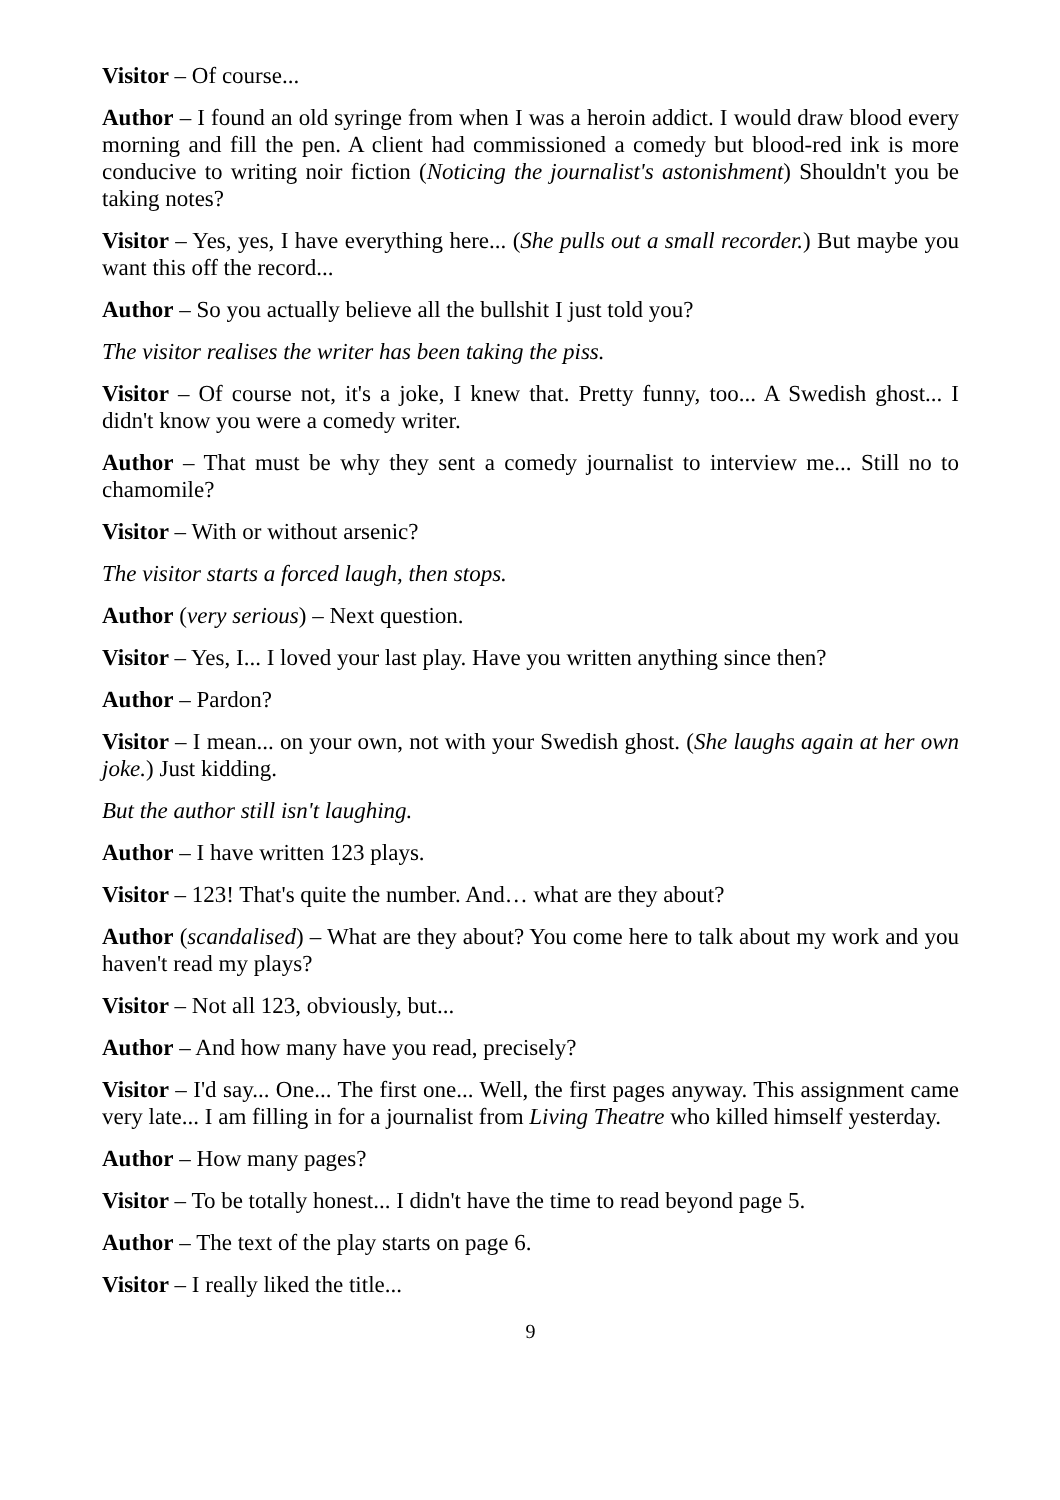Visitor – Of course...
Author – I found an old syringe from when I was a heroin addict. I would draw blood every morning and fill the pen. A client had commissioned a comedy but blood-red ink is more conducive to writing noir fiction (Noticing the journalist's astonishment) Shouldn't you be taking notes?
Visitor – Yes, yes, I have everything here... (She pulls out a small recorder.) But maybe you want this off the record...
Author – So you actually believe all the bullshit I just told you?
The visitor realises the writer has been taking the piss.
Visitor – Of course not, it's a joke, I knew that. Pretty funny, too... A Swedish ghost... I didn't know you were a comedy writer.
Author – That must be why they sent a comedy journalist to interview me... Still no to chamomile?
Visitor – With or without arsenic?
The visitor starts a forced laugh, then stops.
Author (very serious) – Next question.
Visitor – Yes, I... I loved your last play. Have you written anything since then?
Author – Pardon?
Visitor – I mean... on your own, not with your Swedish ghost. (She laughs again at her own joke.) Just kidding.
But the author still isn't laughing.
Author – I have written 123 plays.
Visitor – 123! That's quite the number. And… what are they about?
Author (scandalised) – What are they about? You come here to talk about my work and you haven't read my plays?
Visitor – Not all 123, obviously, but...
Author – And how many have you read, precisely?
Visitor – I'd say... One... The first one... Well, the first pages anyway. This assignment came very late... I am filling in for a journalist from Living Theatre who killed himself yesterday.
Author – How many pages?
Visitor – To be totally honest... I didn't have the time to read beyond page 5.
Author – The text of the play starts on page 6.
Visitor – I really liked the title...
9